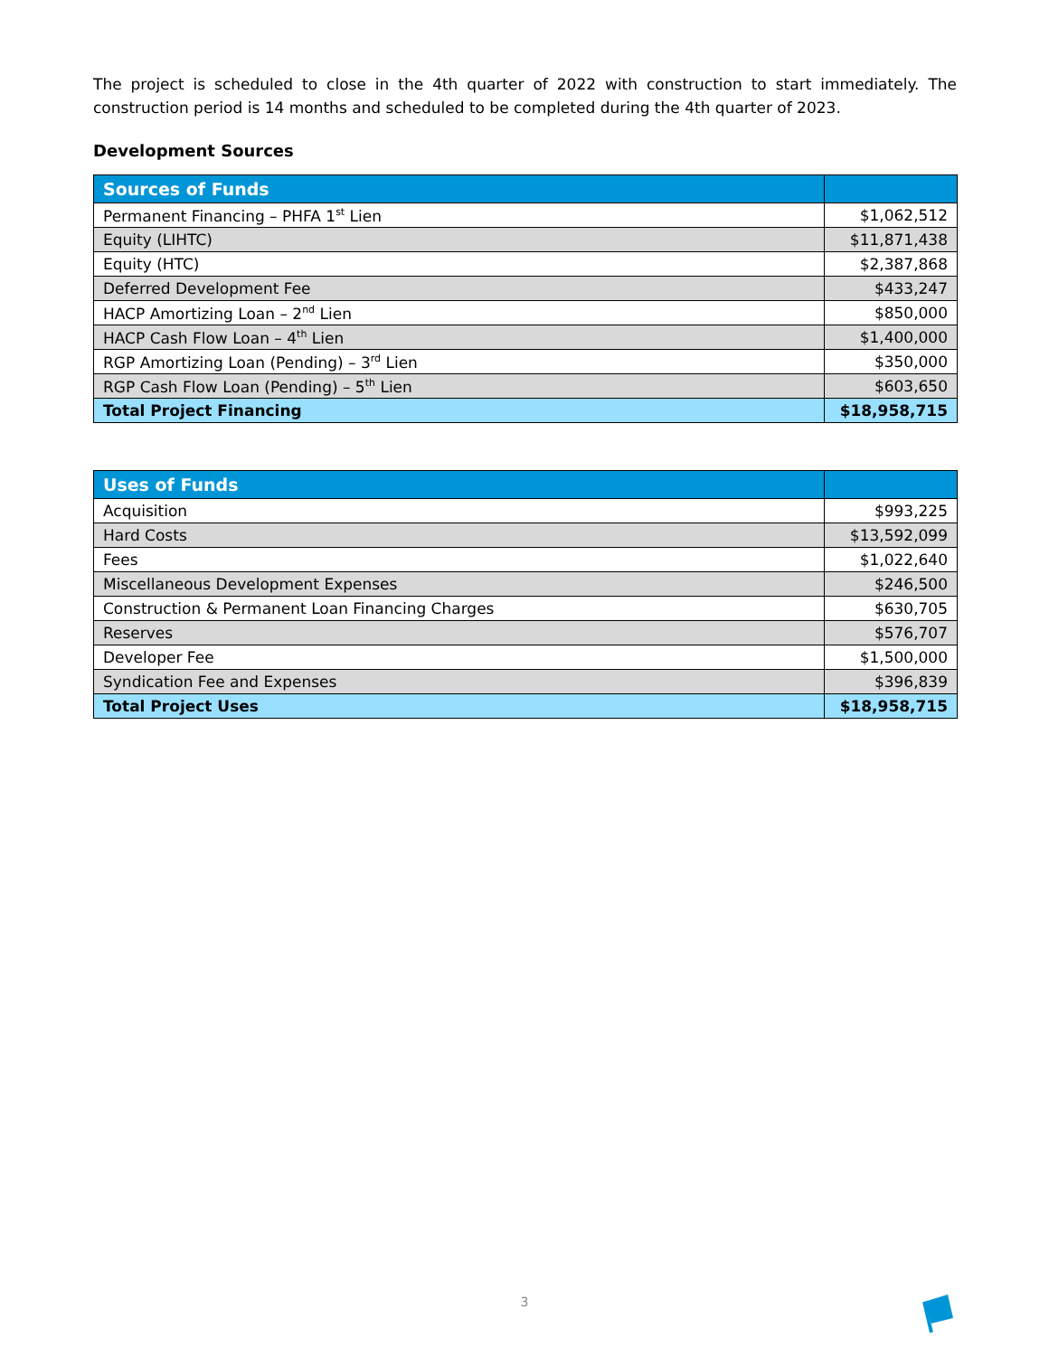The project is scheduled to close in the 4th quarter of 2022 with construction to start immediately. The construction period is 14 months and scheduled to be completed during the 4th quarter of 2023.
Development Sources
| Sources of Funds | |
| --- | --- |
| Permanent Financing – PHFA 1<sup>st</sup> Lien | $1,062,512 |
| Equity (LIHTC) | $11,871,438 |
| Equity (HTC) | $2,387,868 |
| Deferred Development Fee | $433,247 |
| HACP Amortizing Loan – 2<sup>nd</sup> Lien | $850,000 |
| HACP Cash Flow Loan – 4<sup>th</sup> Lien | $1,400,000 |
| RGP Amortizing Loan (Pending) – 3<sup>rd</sup> Lien | $350,000 |
| RGP Cash Flow Loan (Pending) – 5<sup>th</sup> Lien | $603,650 |
| Total Project Financing | $18,958,715 |
| Uses of Funds | |
| --- | --- |
| Acquisition | $993,225 |
| Hard Costs | $13,592,099 |
| Fees | $1,022,640 |
| Miscellaneous Development Expenses | $246,500 |
| Construction & Permanent Loan Financing Charges | $630,705 |
| Reserves | $576,707 |
| Developer Fee | $1,500,000 |
| Syndication Fee and Expenses | $396,839 |
| Total Project Uses | $18,958,715 |
3